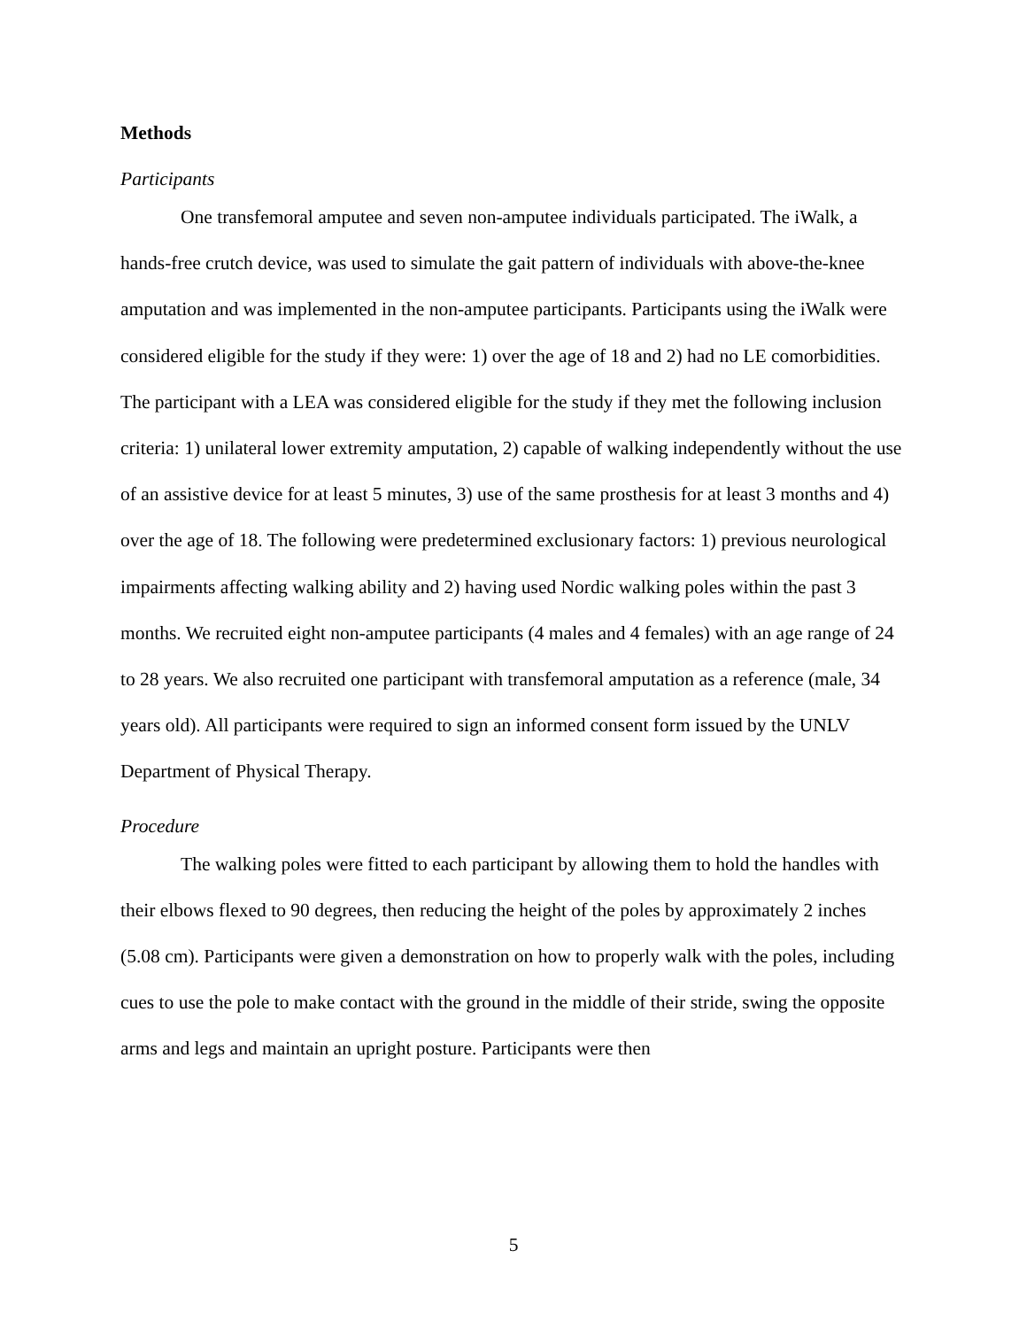Methods
Participants
One transfemoral amputee and seven non-amputee individuals participated. The iWalk, a hands-free crutch device, was used to simulate the gait pattern of individuals with above-the-knee amputation and was implemented in the non-amputee participants. Participants using the iWalk were considered eligible for the study if they were: 1) over the age of 18 and 2) had no LE comorbidities. The participant with a LEA was considered eligible for the study if they met the following inclusion criteria: 1) unilateral lower extremity amputation, 2) capable of walking independently without the use of an assistive device for at least 5 minutes, 3) use of the same prosthesis for at least 3 months and 4) over the age of 18. The following were predetermined exclusionary factors: 1) previous neurological impairments affecting walking ability and 2) having used Nordic walking poles within the past 3 months. We recruited eight non-amputee participants (4 males and 4 females) with an age range of 24 to 28 years. We also recruited one participant with transfemoral amputation as a reference (male, 34 years old). All participants were required to sign an informed consent form issued by the UNLV Department of Physical Therapy.
Procedure
The walking poles were fitted to each participant by allowing them to hold the handles with their elbows flexed to 90 degrees, then reducing the height of the poles by approximately 2 inches (5.08 cm). Participants were given a demonstration on how to properly walk with the poles, including cues to use the pole to make contact with the ground in the middle of their stride, swing the opposite arms and legs and maintain an upright posture. Participants were then
5